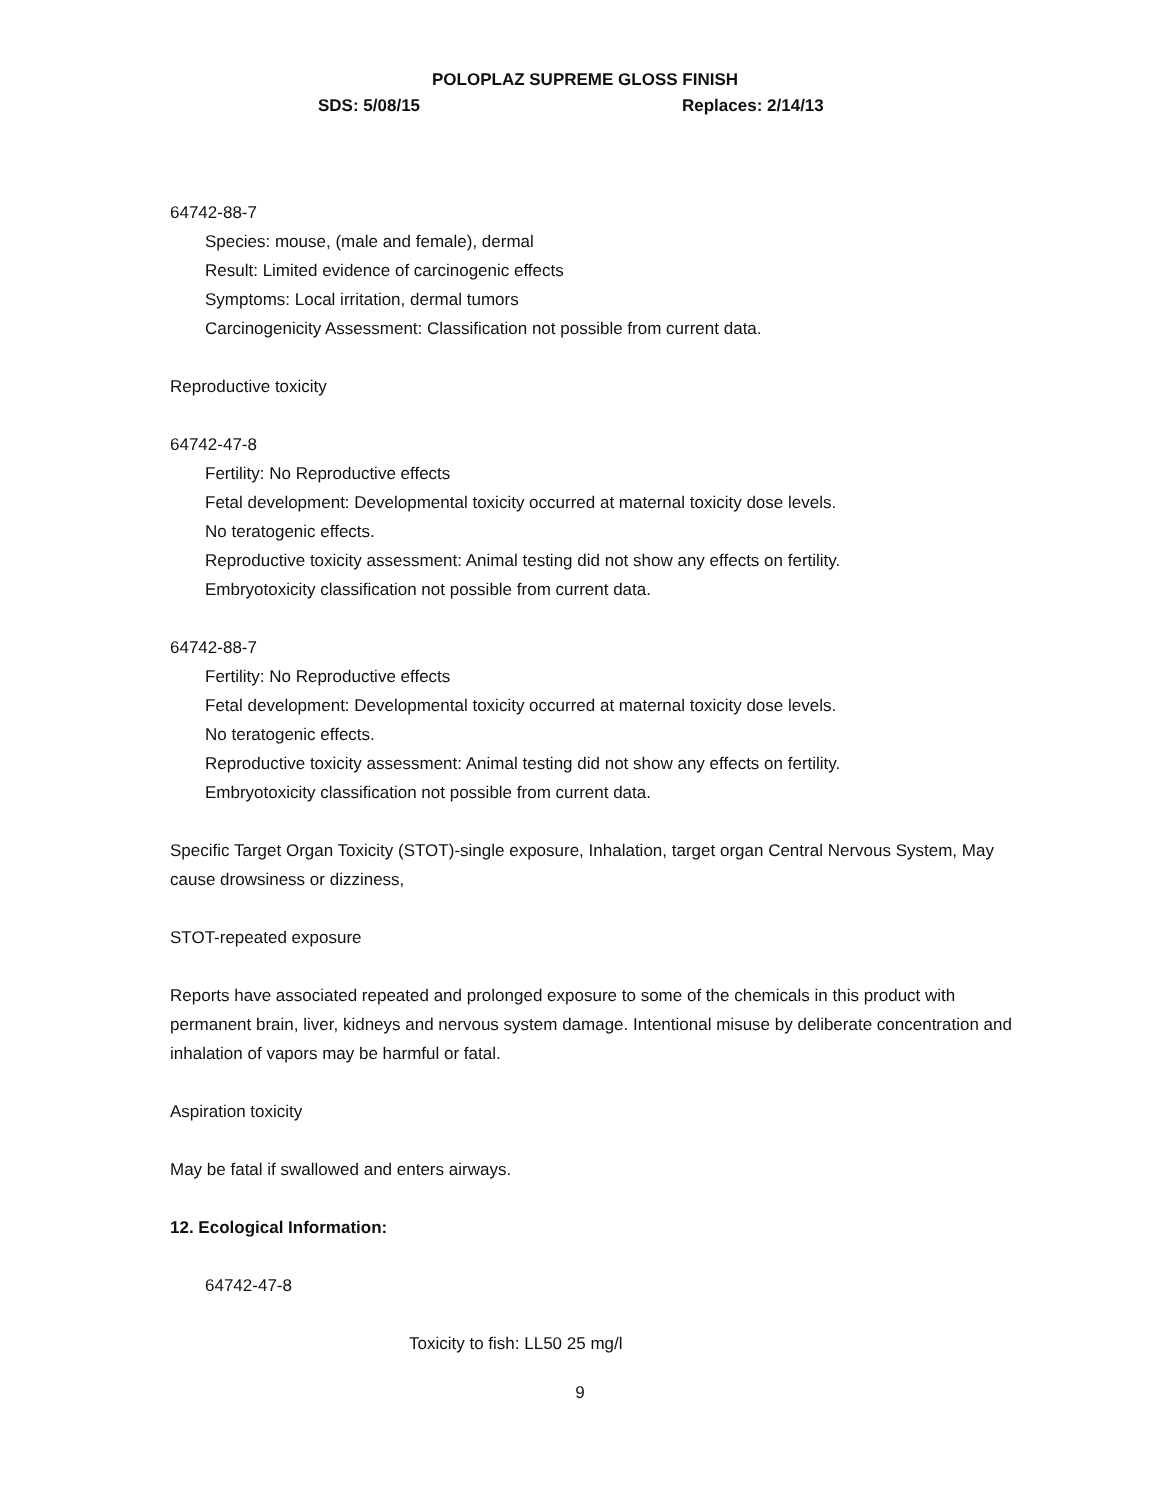POLOPLAZ SUPREME GLOSS FINISH
SDS: 5/08/15 Replaces: 2/14/13
64742-88-7
Species: mouse, (male and female), dermal
Result: Limited evidence of carcinogenic effects
Symptoms: Local irritation, dermal tumors
Carcinogenicity Assessment: Classification not possible from current data.
Reproductive toxicity
64742-47-8
Fertility: No Reproductive effects
Fetal development: Developmental toxicity occurred at maternal toxicity dose levels.
No teratogenic effects.
Reproductive toxicity assessment: Animal testing did not show any effects on fertility.
Embryotoxicity classification not possible from current data.
64742-88-7
Fertility: No Reproductive effects
Fetal development: Developmental toxicity occurred at maternal toxicity dose levels.
No teratogenic effects.
Reproductive toxicity assessment: Animal testing did not show any effects on fertility.
Embryotoxicity classification not possible from current data.
Specific Target Organ Toxicity (STOT)-single exposure, Inhalation, target organ Central Nervous System, May cause drowsiness or dizziness,
STOT-repeated exposure
Reports have associated repeated and prolonged exposure to some of the chemicals in this product with permanent brain, liver, kidneys and nervous system damage. Intentional misuse by deliberate concentration and inhalation of vapors may be harmful or fatal.
Aspiration toxicity
May be fatal if swallowed and enters airways.
12. Ecological Information:
64742-47-8
Toxicity to fish: LL50 25 mg/l
9